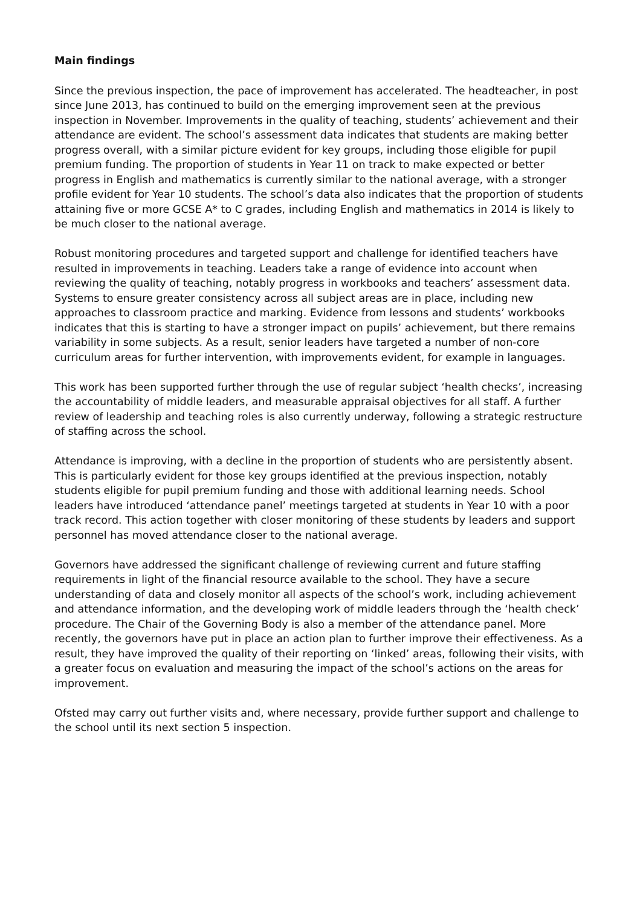Main findings
Since the previous inspection, the pace of improvement has accelerated. The headteacher, in post since June 2013, has continued to build on the emerging improvement seen at the previous inspection in November. Improvements in the quality of teaching, students’ achievement and their attendance are evident. The school’s assessment data indicates that students are making better progress overall, with a similar picture evident for key groups, including those eligible for pupil premium funding. The proportion of students in Year 11 on track to make expected or better progress in English and mathematics is currently similar to the national average, with a stronger profile evident for Year 10 students. The school’s data also indicates that the proportion of students attaining five or more GCSE A* to C grades, including English and mathematics in 2014 is likely to be much closer to the national average.
Robust monitoring procedures and targeted support and challenge for identified teachers have resulted in improvements in teaching. Leaders take a range of evidence into account when reviewing the quality of teaching, notably progress in workbooks and teachers’ assessment data. Systems to ensure greater consistency across all subject areas are in place, including new approaches to classroom practice and marking. Evidence from lessons and students’ workbooks indicates that this is starting to have a stronger impact on pupils’ achievement, but there remains variability in some subjects. As a result, senior leaders have targeted a number of non-core curriculum areas for further intervention, with improvements evident, for example in languages.
This work has been supported further through the use of regular subject ‘health checks’, increasing the accountability of middle leaders, and measurable appraisal objectives for all staff. A further review of leadership and teaching roles is also currently underway, following a strategic restructure of staffing across the school.
Attendance is improving, with a decline in the proportion of students who are persistently absent. This is particularly evident for those key groups identified at the previous inspection, notably students eligible for pupil premium funding and those with additional learning needs. School leaders have introduced ‘attendance panel’ meetings targeted at students in Year 10 with a poor track record. This action together with closer monitoring of these students by leaders and support personnel has moved attendance closer to the national average.
Governors have addressed the significant challenge of reviewing current and future staffing requirements in light of the financial resource available to the school. They have a secure understanding of data and closely monitor all aspects of the school’s work, including achievement and attendance information, and the developing work of middle leaders through the ‘health check’ procedure. The Chair of the Governing Body is also a member of the attendance panel. More recently, the governors have put in place an action plan to further improve their effectiveness. As a result, they have improved the quality of their reporting on ‘linked’ areas, following their visits, with a greater focus on evaluation and measuring the impact of the school’s actions on the areas for improvement.
Ofsted may carry out further visits and, where necessary, provide further support and challenge to the school until its next section 5 inspection.